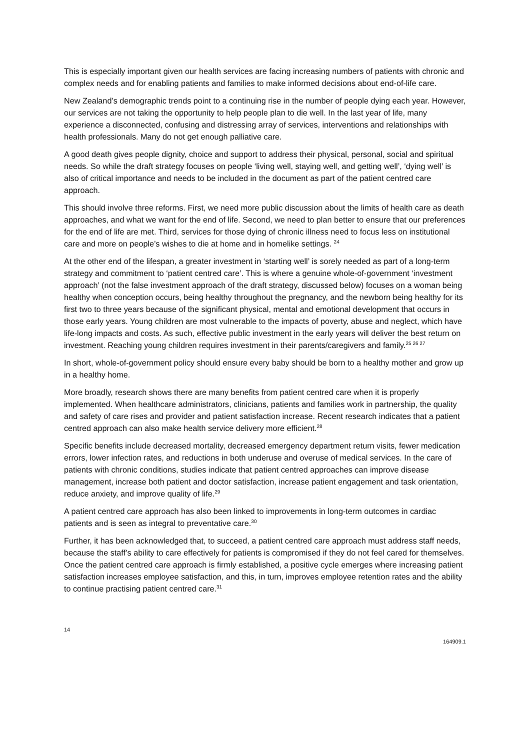This is especially important given our health services are facing increasing numbers of patients with chronic and complex needs and for enabling patients and families to make informed decisions about end-of-life care.
New Zealand’s demographic trends point to a continuing rise in the number of people dying each year. However, our services are not taking the opportunity to help people plan to die well. In the last year of life, many experience a disconnected, confusing and distressing array of services, interventions and relationships with health professionals. Many do not get enough palliative care.
A good death gives people dignity, choice and support to address their physical, personal, social and spiritual needs. So while the draft strategy focuses on people ‘living well, staying well, and getting well’, ‘dying well’ is also of critical importance and needs to be included in the document as part of the patient centred care approach.
This should involve three reforms. First, we need more public discussion about the limits of health care as death approaches, and what we want for the end of life. Second, we need to plan better to ensure that our preferences for the end of life are met. Third, services for those dying of chronic illness need to focus less on institutional care and more on people’s wishes to die at home and in homelike settings. <sup>24</sup>
At the other end of the lifespan, a greater investment in ‘starting well’ is sorely needed as part of a long-term strategy and commitment to ‘patient centred care’. This is where a genuine whole-of-government ‘investment approach’ (not the false investment approach of the draft strategy, discussed below) focuses on a woman being healthy when conception occurs, being healthy throughout the pregnancy, and the newborn being healthy for its first two to three years because of the significant physical, mental and emotional development that occurs in those early years. Young children are most vulnerable to the impacts of poverty, abuse and neglect, which have life-long impacts and costs. As such, effective public investment in the early years will deliver the best return on investment. Reaching young children requires investment in their parents/caregivers and family.<sup>25 26 27</sup>
In short, whole-of-government policy should ensure every baby should be born to a healthy mother and grow up in a healthy home.
More broadly, research shows there are many benefits from patient centred care when it is properly implemented. When healthcare administrators, clinicians, patients and families work in partnership, the quality and safety of care rises and provider and patient satisfaction increase. Recent research indicates that a patient centred approach can also make health service delivery more efficient.<sup>28</sup>
Specific benefits include decreased mortality, decreased emergency department return visits, fewer medication errors, lower infection rates, and reductions in both underuse and overuse of medical services. In the care of patients with chronic conditions, studies indicate that patient centred approaches can improve disease management, increase both patient and doctor satisfaction, increase patient engagement and task orientation, reduce anxiety, and improve quality of life.<sup>29</sup>
A patient centred care approach has also been linked to improvements in long-term outcomes in cardiac patients and is seen as integral to preventative care.<sup>30</sup>
Further, it has been acknowledged that, to succeed, a patient centred care approach must address staff needs, because the staff’s ability to care effectively for patients is compromised if they do not feel cared for themselves. Once the patient centred care approach is firmly established, a positive cycle emerges where increasing patient satisfaction increases employee satisfaction, and this, in turn, improves employee retention rates and the ability to continue practising patient centred care.<sup>31</sup>
14
164909.1